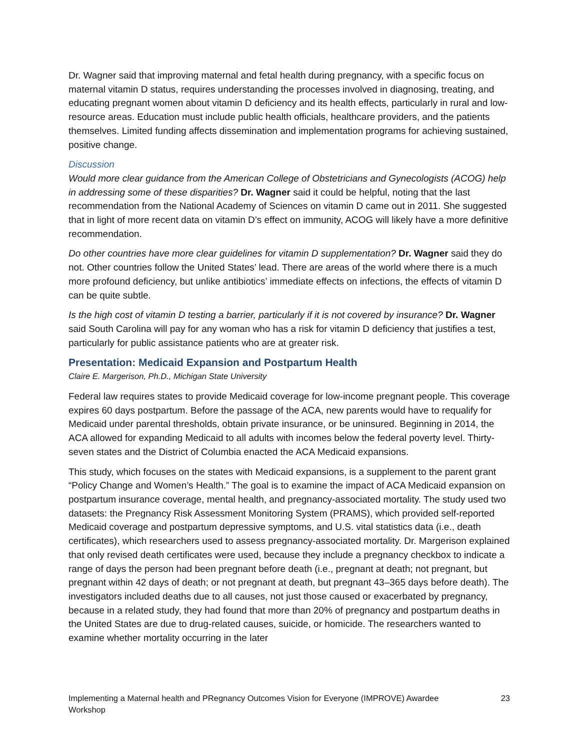Dr. Wagner said that improving maternal and fetal health during pregnancy, with a specific focus on maternal vitamin D status, requires understanding the processes involved in diagnosing, treating, and educating pregnant women about vitamin D deficiency and its health effects, particularly in rural and low-resource areas. Education must include public health officials, healthcare providers, and the patients themselves. Limited funding affects dissemination and implementation programs for achieving sustained, positive change.
Discussion
Would more clear guidance from the American College of Obstetricians and Gynecologists (ACOG) help in addressing some of these disparities? Dr. Wagner said it could be helpful, noting that the last recommendation from the National Academy of Sciences on vitamin D came out in 2011. She suggested that in light of more recent data on vitamin D’s effect on immunity, ACOG will likely have a more definitive recommendation.
Do other countries have more clear guidelines for vitamin D supplementation? Dr. Wagner said they do not. Other countries follow the United States’ lead. There are areas of the world where there is a much more profound deficiency, but unlike antibiotics’ immediate effects on infections, the effects of vitamin D can be quite subtle.
Is the high cost of vitamin D testing a barrier, particularly if it is not covered by insurance? Dr. Wagner said South Carolina will pay for any woman who has a risk for vitamin D deficiency that justifies a test, particularly for public assistance patients who are at greater risk.
Presentation: Medicaid Expansion and Postpartum Health
Claire E. Margerison, Ph.D., Michigan State University
Federal law requires states to provide Medicaid coverage for low-income pregnant people. This coverage expires 60 days postpartum. Before the passage of the ACA, new parents would have to requalify for Medicaid under parental thresholds, obtain private insurance, or be uninsured. Beginning in 2014, the ACA allowed for expanding Medicaid to all adults with incomes below the federal poverty level. Thirty-seven states and the District of Columbia enacted the ACA Medicaid expansions.
This study, which focuses on the states with Medicaid expansions, is a supplement to the parent grant “Policy Change and Women’s Health.” The goal is to examine the impact of ACA Medicaid expansion on postpartum insurance coverage, mental health, and pregnancy-associated mortality. The study used two datasets: the Pregnancy Risk Assessment Monitoring System (PRAMS), which provided self-reported Medicaid coverage and postpartum depressive symptoms, and U.S. vital statistics data (i.e., death certificates), which researchers used to assess pregnancy-associated mortality. Dr. Margerison explained that only revised death certificates were used, because they include a pregnancy checkbox to indicate a range of days the person had been pregnant before death (i.e., pregnant at death; not pregnant, but pregnant within 42 days of death; or not pregnant at death, but pregnant 43–365 days before death). The investigators included deaths due to all causes, not just those caused or exacerbated by pregnancy, because in a related study, they had found that more than 20% of pregnancy and postpartum deaths in the United States are due to drug-related causes, suicide, or homicide. The researchers wanted to examine whether mortality occurring in the later
Implementing a Maternal health and PRegnancy Outcomes Vision for Everyone (IMPROVE) Awardee Workshop 23